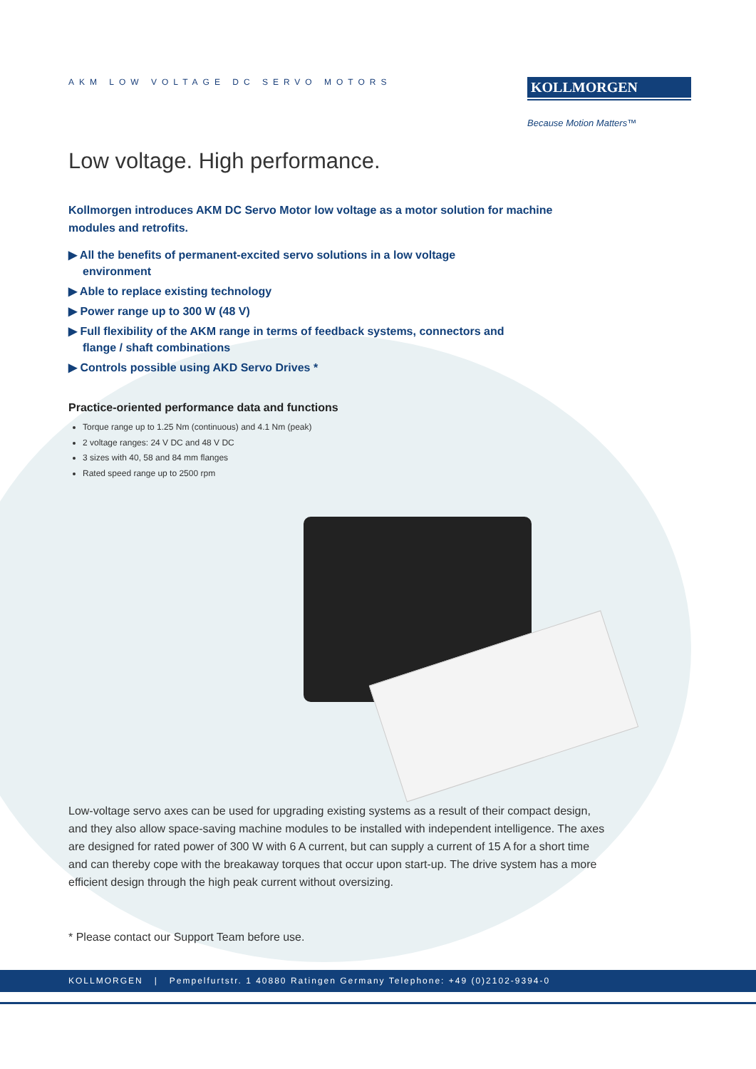AKM LOW VOLTAGE DC SERVO MOTORS
KOLLMORGEN
Because Motion Matters™
Low voltage. High performance.
Kollmorgen introduces AKM DC Servo Motor low voltage as a motor solution for machine modules and retrofits.
▶ All the benefits of permanent-excited servo solutions in a low voltage environment
▶ Able to replace existing technology
▶ Power range up to 300 W (48 V)
▶ Full flexibility of the AKM range in terms of feedback systems, connectors and flange / shaft combinations
▶ Controls possible using AKD Servo Drives *
Practice-oriented performance data and functions
Torque range up to 1.25 Nm (continuous) and 4.1 Nm (peak)
2 voltage ranges: 24 V DC and 48 V DC
3 sizes with 40, 58 and 84 mm flanges
Rated speed range up to 2500 rpm
Low-voltage servo axes can be used for upgrading existing systems as a result of their compact design, and they also allow space-saving machine modules to be installed with independent intelligence. The axes are designed for rated power of 300 W with 6 A current, but can supply a current of 15 A for a short time and can thereby cope with the breakaway torques that occur upon start-up. The drive system has a more efficient design through the high peak current without oversizing.
* Please contact our Support Team before use.
KOLLMORGEN | Pempelfurtstr. 1 40880 Ratingen Germany Telephone: +49 (0)2102-9394-0